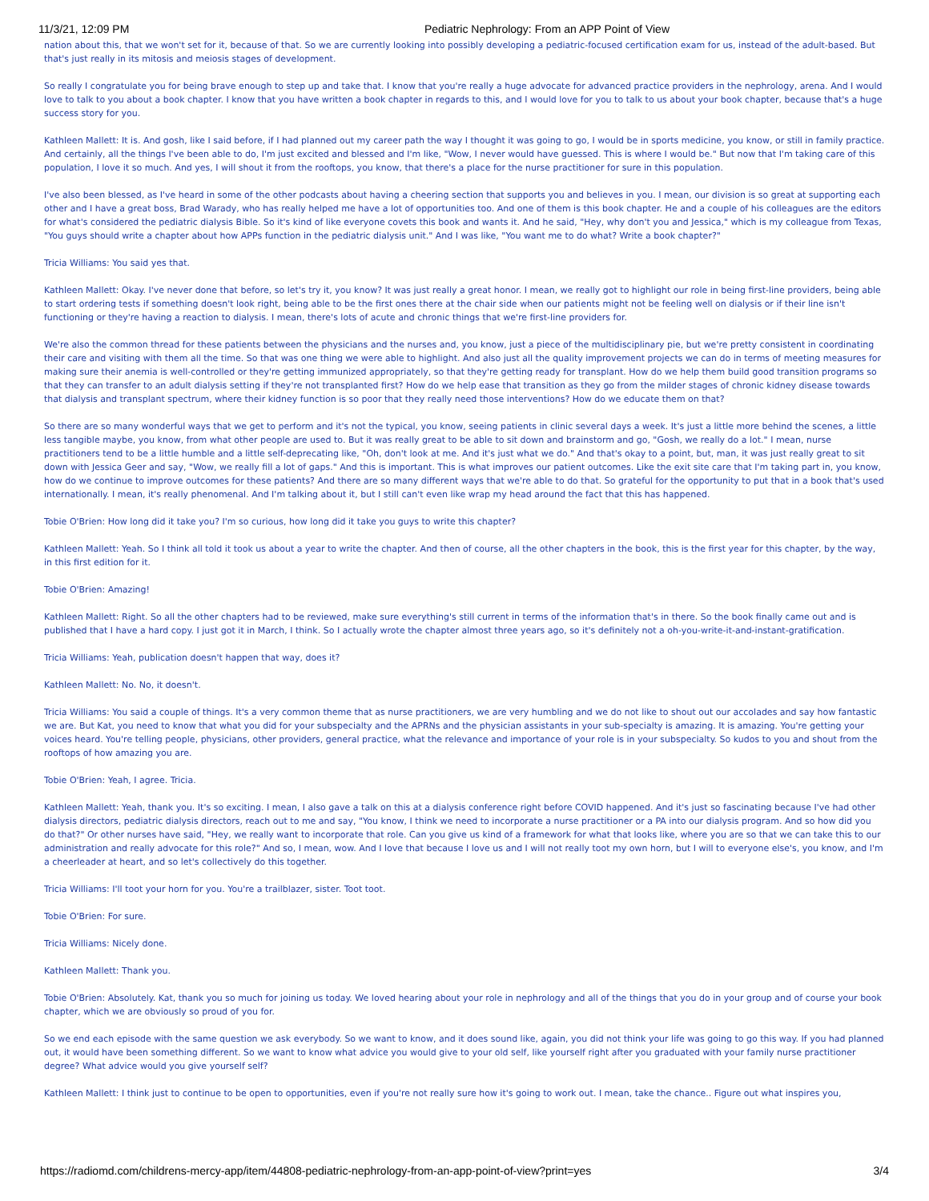11/3/21, 12:09 PM Pediatric Nephrology: From an APP Point of View
nation about this, that we won't set for it, because of that. So we are currently looking into possibly developing a pediatric-focused certification exam for us, instead of the adult-based. But that's just really in its mitosis and meiosis stages of development.
So really I congratulate you for being brave enough to step up and take that. I know that you're really a huge advocate for advanced practice providers in the nephrology, arena. And I would love to talk to you about a book chapter. I know that you have written a book chapter in regards to this, and I would love for you to talk to us about your book chapter, because that's a huge success story for you.
Kathleen Mallett: It is. And gosh, like I said before, if I had planned out my career path the way I thought it was going to go, I would be in sports medicine, you know, or still in family practice. And certainly, all the things I've been able to do, I'm just excited and blessed and I'm like, "Wow, I never would have guessed. This is where I would be." But now that I'm taking care of this population, I love it so much. And yes, I will shout it from the rooftops, you know, that there's a place for the nurse practitioner for sure in this population.
I've also been blessed, as I've heard in some of the other podcasts about having a cheering section that supports you and believes in you. I mean, our division is so great at supporting each other and I have a great boss, Brad Warady, who has really helped me have a lot of opportunities too. And one of them is this book chapter. He and a couple of his colleagues are the editors for what's considered the pediatric dialysis Bible. So it's kind of like everyone covets this book and wants it. And he said, "Hey, why don't you and Jessica," which is my colleague from Texas, "You guys should write a chapter about how APPs function in the pediatric dialysis unit." And I was like, "You want me to do what? Write a book chapter?"
Tricia Williams: You said yes that.
Kathleen Mallett: Okay. I've never done that before, so let's try it, you know? It was just really a great honor. I mean, we really got to highlight our role in being first-line providers, being able to start ordering tests if something doesn't look right, being able to be the first ones there at the chair side when our patients might not be feeling well on dialysis or if their line isn't functioning or they're having a reaction to dialysis. I mean, there's lots of acute and chronic things that we're first-line providers for.
We're also the common thread for these patients between the physicians and the nurses and, you know, just a piece of the multidisciplinary pie, but we're pretty consistent in coordinating their care and visiting with them all the time. So that was one thing we were able to highlight. And also just all the quality improvement projects we can do in terms of meeting measures for making sure their anemia is well-controlled or they're getting immunized appropriately, so that they're getting ready for transplant. How do we help them build good transition programs so that they can transfer to an adult dialysis setting if they're not transplanted first? How do we help ease that transition as they go from the milder stages of chronic kidney disease towards that dialysis and transplant spectrum, where their kidney function is so poor that they really need those interventions? How do we educate them on that?
So there are so many wonderful ways that we get to perform and it's not the typical, you know, seeing patients in clinic several days a week. It's just a little more behind the scenes, a little less tangible maybe, you know, from what other people are used to. But it was really great to be able to sit down and brainstorm and go, "Gosh, we really do a lot." I mean, nurse practitioners tend to be a little humble and a little self-deprecating like, "Oh, don't look at me. And it's just what we do." And that's okay to a point, but, man, it was just really great to sit down with Jessica Geer and say, "Wow, we really fill a lot of gaps." And this is important. This is what improves our patient outcomes. Like the exit site care that I'm taking part in, you know, how do we continue to improve outcomes for these patients? And there are so many different ways that we're able to do that. So grateful for the opportunity to put that in a book that's used internationally. I mean, it's really phenomenal. And I'm talking about it, but I still can't even like wrap my head around the fact that this has happened.
Tobie O'Brien: How long did it take you? I'm so curious, how long did it take you guys to write this chapter?
Kathleen Mallett: Yeah. So I think all told it took us about a year to write the chapter. And then of course, all the other chapters in the book, this is the first year for this chapter, by the way, in this first edition for it.
Tobie O'Brien: Amazing!
Kathleen Mallett: Right. So all the other chapters had to be reviewed, make sure everything's still current in terms of the information that's in there. So the book finally came out and is published that I have a hard copy. I just got it in March, I think. So I actually wrote the chapter almost three years ago, so it's definitely not a oh-you-write-it-and-instant-gratification.
Tricia Williams: Yeah, publication doesn't happen that way, does it?
Kathleen Mallett: No. No, it doesn't.
Tricia Williams: You said a couple of things. It's a very common theme that as nurse practitioners, we are very humbling and we do not like to shout out our accolades and say how fantastic we are. But Kat, you need to know that what you did for your subspecialty and the APRNs and the physician assistants in your sub-specialty is amazing. It is amazing. You're getting your voices heard. You're telling people, physicians, other providers, general practice, what the relevance and importance of your role is in your subspecialty. So kudos to you and shout from the rooftops of how amazing you are.
Tobie O'Brien: Yeah, I agree. Tricia.
Kathleen Mallett: Yeah, thank you. It's so exciting. I mean, I also gave a talk on this at a dialysis conference right before COVID happened. And it's just so fascinating because I've had other dialysis directors, pediatric dialysis directors, reach out to me and say, "You know, I think we need to incorporate a nurse practitioner or a PA into our dialysis program. And so how did you do that?" Or other nurses have said, "Hey, we really want to incorporate that role. Can you give us kind of a framework for what that looks like, where you are so that we can take this to our administration and really advocate for this role?" And so, I mean, wow. And I love that because I love us and I will not really toot my own horn, but I will to everyone else's, you know, and I'm a cheerleader at heart, and so let's collectively do this together.
Tricia Williams: I'll toot your horn for you. You're a trailblazer, sister. Toot toot.
Tobie O'Brien: For sure.
Tricia Williams: Nicely done.
Kathleen Mallett: Thank you.
Tobie O'Brien: Absolutely. Kat, thank you so much for joining us today. We loved hearing about your role in nephrology and all of the things that you do in your group and of course your book chapter, which we are obviously so proud of you for.
So we end each episode with the same question we ask everybody. So we want to know, and it does sound like, again, you did not think your life was going to go this way. If you had planned out, it would have been something different. So we want to know what advice you would give to your old self, like yourself right after you graduated with your family nurse practitioner degree? What advice would you give yourself self?
Kathleen Mallett: I think just to continue to be open to opportunities, even if you're not really sure how it's going to work out. I mean, take the chance.. Figure out what inspires you,
https://radiomd.com/childrens-mercy-app/item/44808-pediatric-nephrology-from-an-app-point-of-view?print=yes 3/4